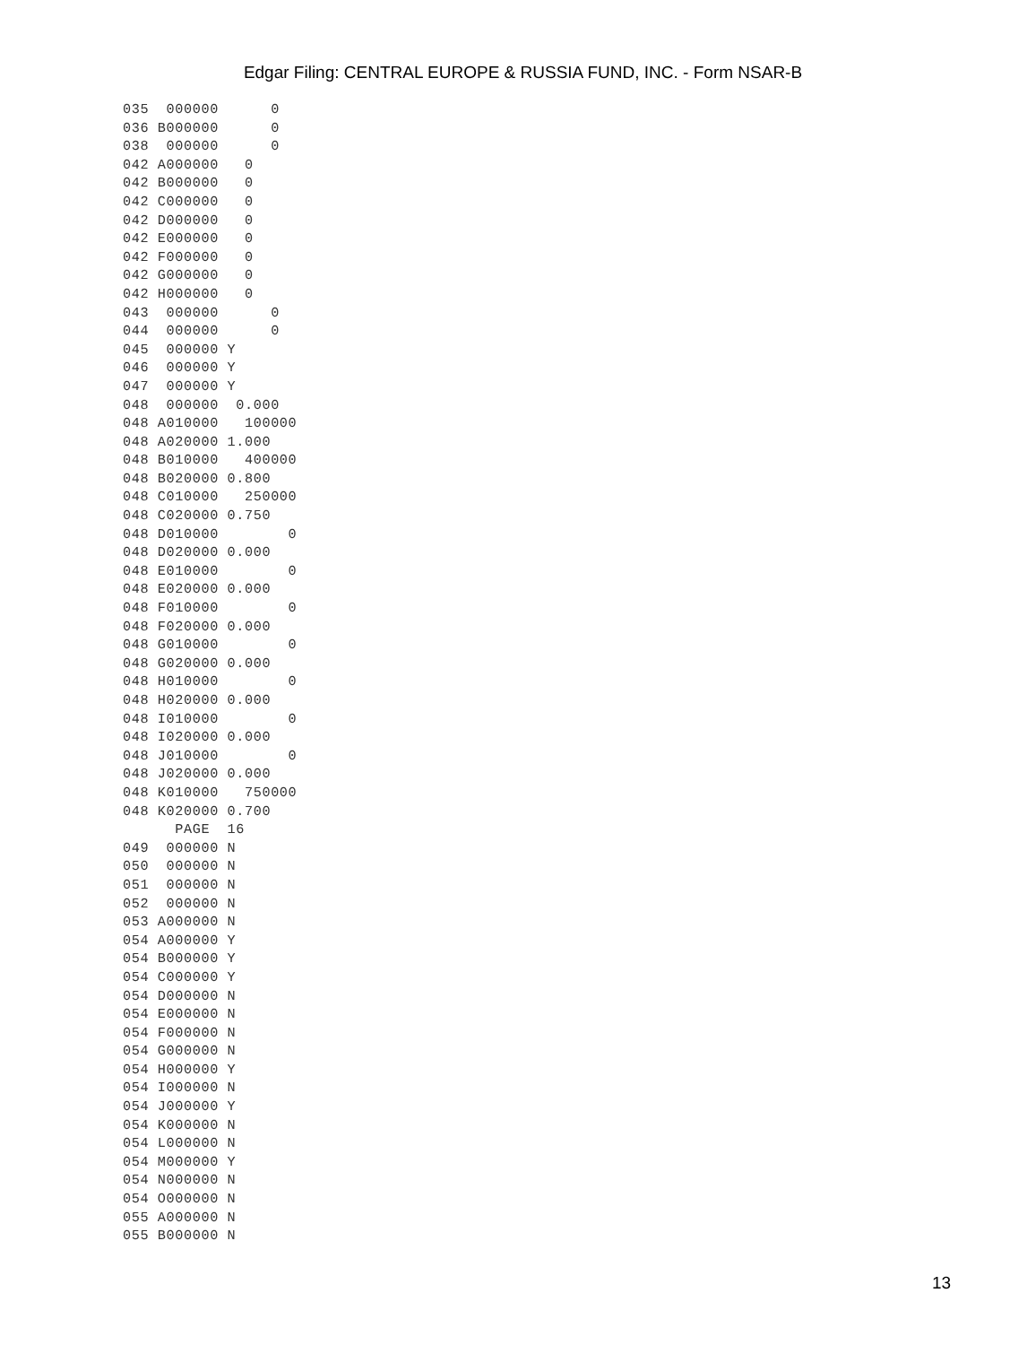Edgar Filing: CENTRAL EUROPE & RUSSIA FUND, INC. - Form NSAR-B
035  000000      0
036 B000000      0
038  000000      0
042 A000000   0
042 B000000   0
042 C000000   0
042 D000000   0
042 E000000   0
042 F000000   0
042 G000000   0
042 H000000   0
043  000000      0
044  000000      0
045  000000 Y
046  000000 Y
047  000000 Y
048  000000  0.000
048 A010000   100000
048 A020000 1.000
048 B010000   400000
048 B020000 0.800
048 C010000   250000
048 C020000 0.750
048 D010000        0
048 D020000 0.000
048 E010000        0
048 E020000 0.000
048 F010000        0
048 F020000 0.000
048 G010000        0
048 G020000 0.000
048 H010000        0
048 H020000 0.000
048 I010000        0
048 I020000 0.000
048 J010000        0
048 J020000 0.000
048 K010000   750000
048 K020000 0.700
      PAGE  16
049  000000 N
050  000000 N
051  000000 N
052  000000 N
053 A000000 N
054 A000000 Y
054 B000000 Y
054 C000000 Y
054 D000000 N
054 E000000 N
054 F000000 N
054 G000000 N
054 H000000 Y
054 I000000 N
054 J000000 Y
054 K000000 N
054 L000000 N
054 M000000 Y
054 N000000 N
054 O000000 N
055 A000000 N
055 B000000 N
13